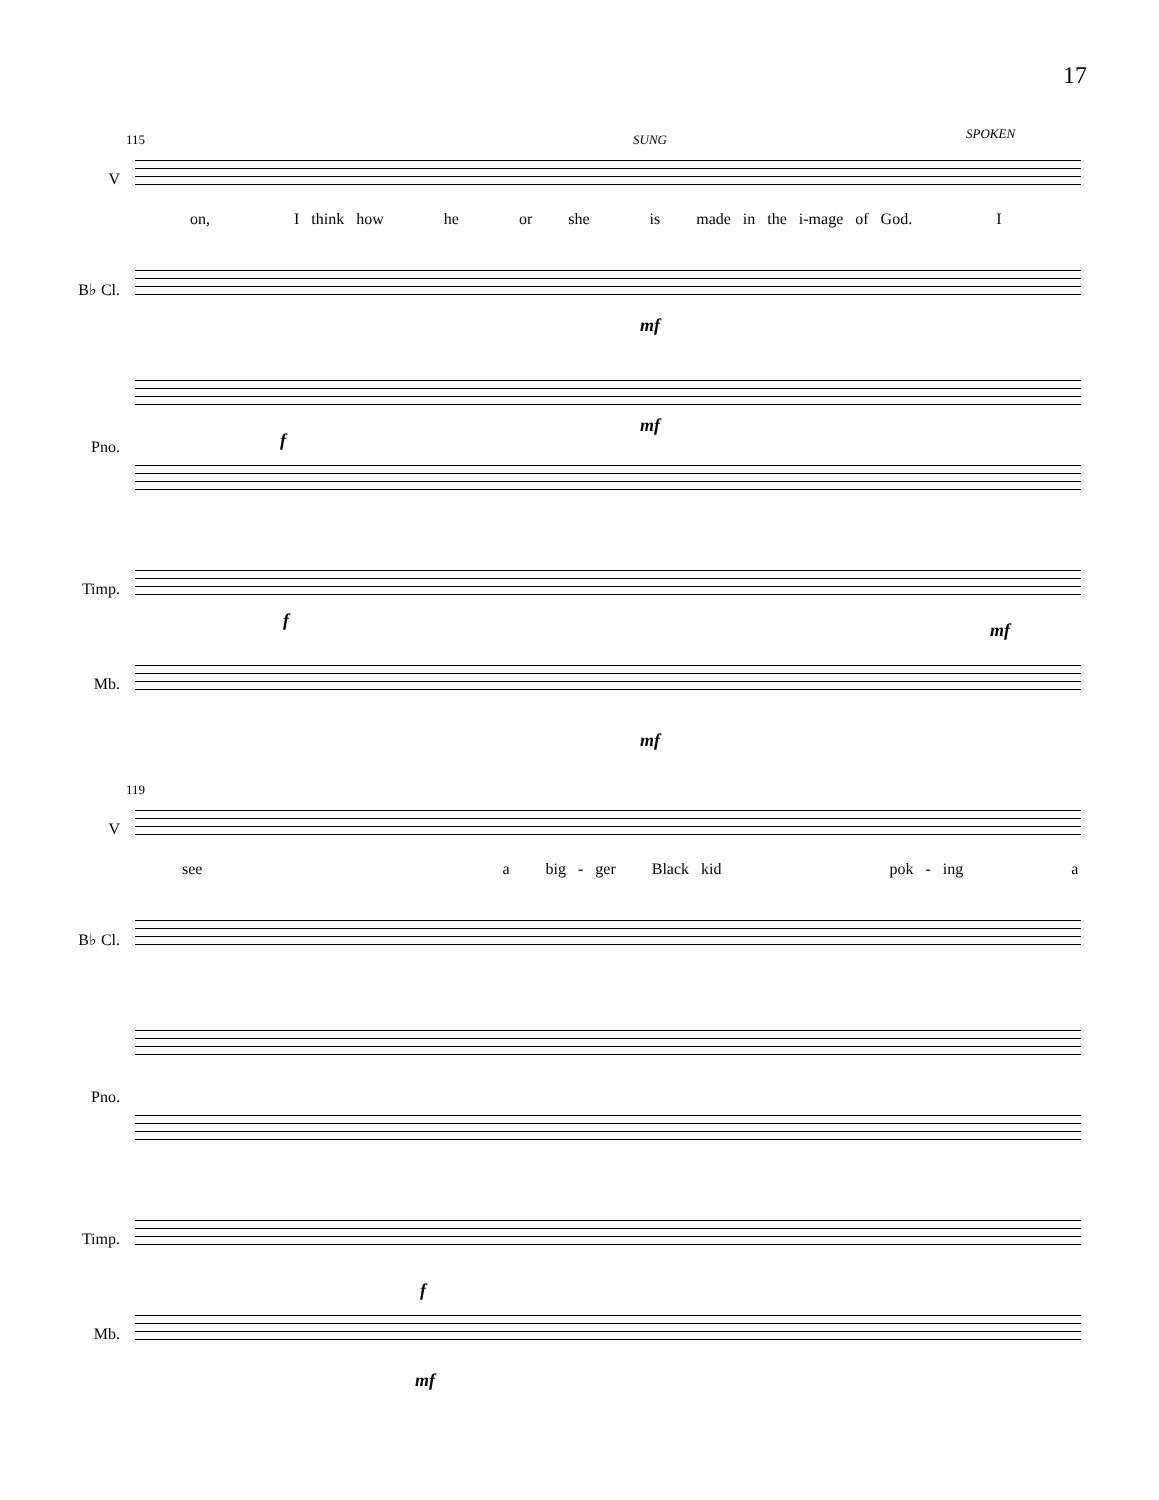17
115 SUNG SPOKEN
V
on, I think how he or she is made in the i-mage of God. I
B♭ Cl.
mf
f
mf
Pno.
Timp.
f mf
Mb.
mf
119
V
see a big - ger Black kid pok - ing a
B♭ Cl.
Pno.
Timp.
f
Mb.
mf